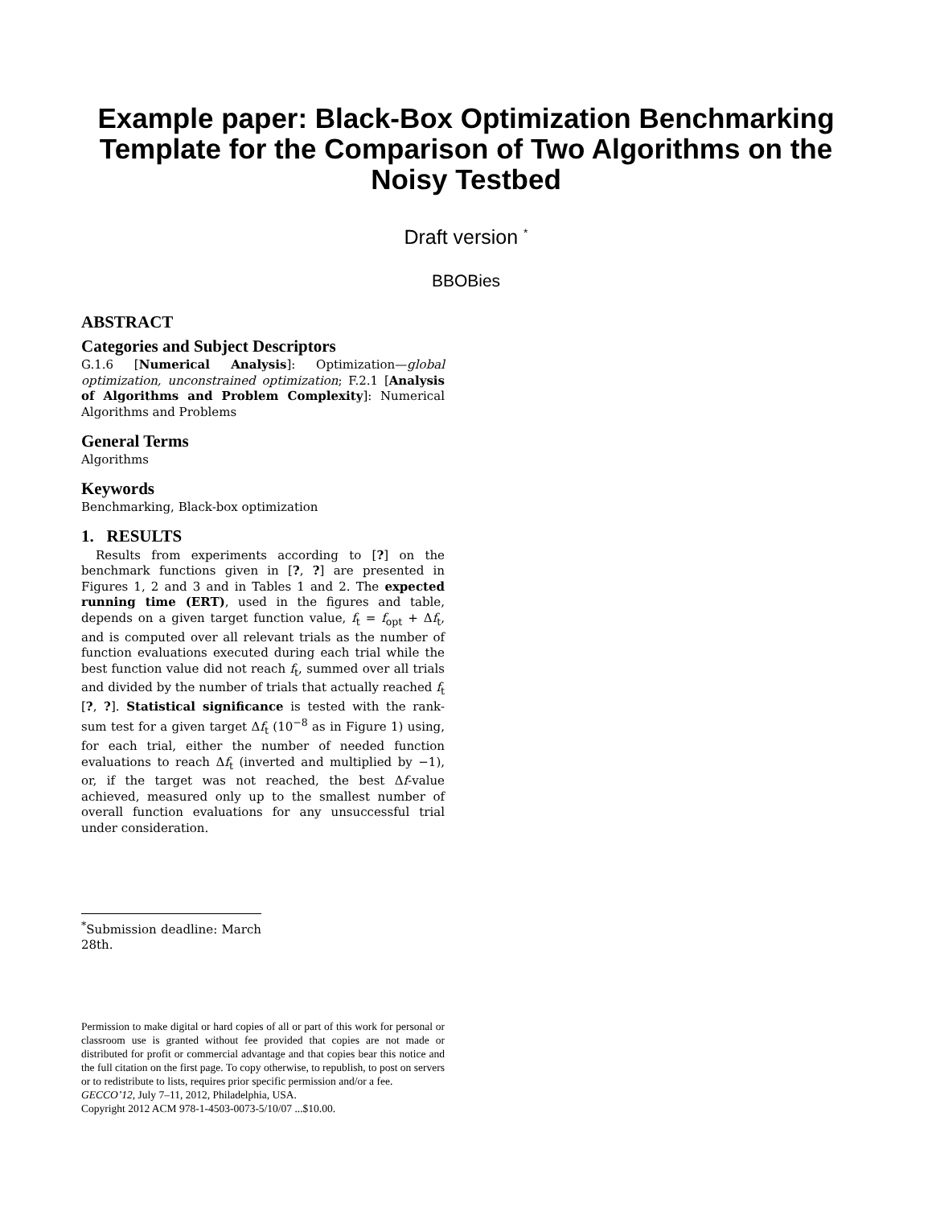Example paper: Black-Box Optimization Benchmarking Template for the Comparison of Two Algorithms on the Noisy Testbed
Draft version <sup>*</sup>
BBOBies
ABSTRACT
Categories and Subject Descriptors
G.1.6 [Numerical Analysis]: Optimization—global optimization, unconstrained optimization; F.2.1 [Analysis of Algorithms and Problem Complexity]: Numerical Algorithms and Problems
General Terms
Algorithms
Keywords
Benchmarking, Black-box optimization
1. RESULTS
Results from experiments according to [?] on the benchmark functions given in [?, ?] are presented in Figures 1, 2 and 3 and in Tables 1 and 2. The expected running time (ERT), used in the figures and table, depends on a given target function value, f<sub>t</sub> = f<sub>opt</sub> + Δf<sub>t</sub>, and is computed over all relevant trials as the number of function evaluations executed during each trial while the best function value did not reach f<sub>t</sub>, summed over all trials and divided by the number of trials that actually reached f<sub>t</sub> [?, ?]. Statistical significance is tested with the rank-sum test for a given target Δf<sub>t</sub> (10<sup>−8</sup> as in Figure 1) using, for each trial, either the number of needed function evaluations to reach Δf<sub>t</sub> (inverted and multiplied by −1), or, if the target was not reached, the best Δf-value achieved, measured only up to the smallest number of overall function evaluations for any unsuccessful trial under consideration.
<sup>*</sup> Submission deadline: March 28th.
Permission to make digital or hard copies of all or part of this work for personal or classroom use is granted without fee provided that copies are not made or distributed for profit or commercial advantage and that copies bear this notice and the full citation on the first page. To copy otherwise, to republish, to post on servers or to redistribute to lists, requires prior specific permission and/or a fee.
GECCO’12, July 7–11, 2012, Philadelphia, USA.
Copyright 2012 ACM 978-1-4503-0073-5/10/07 ...$10.00.